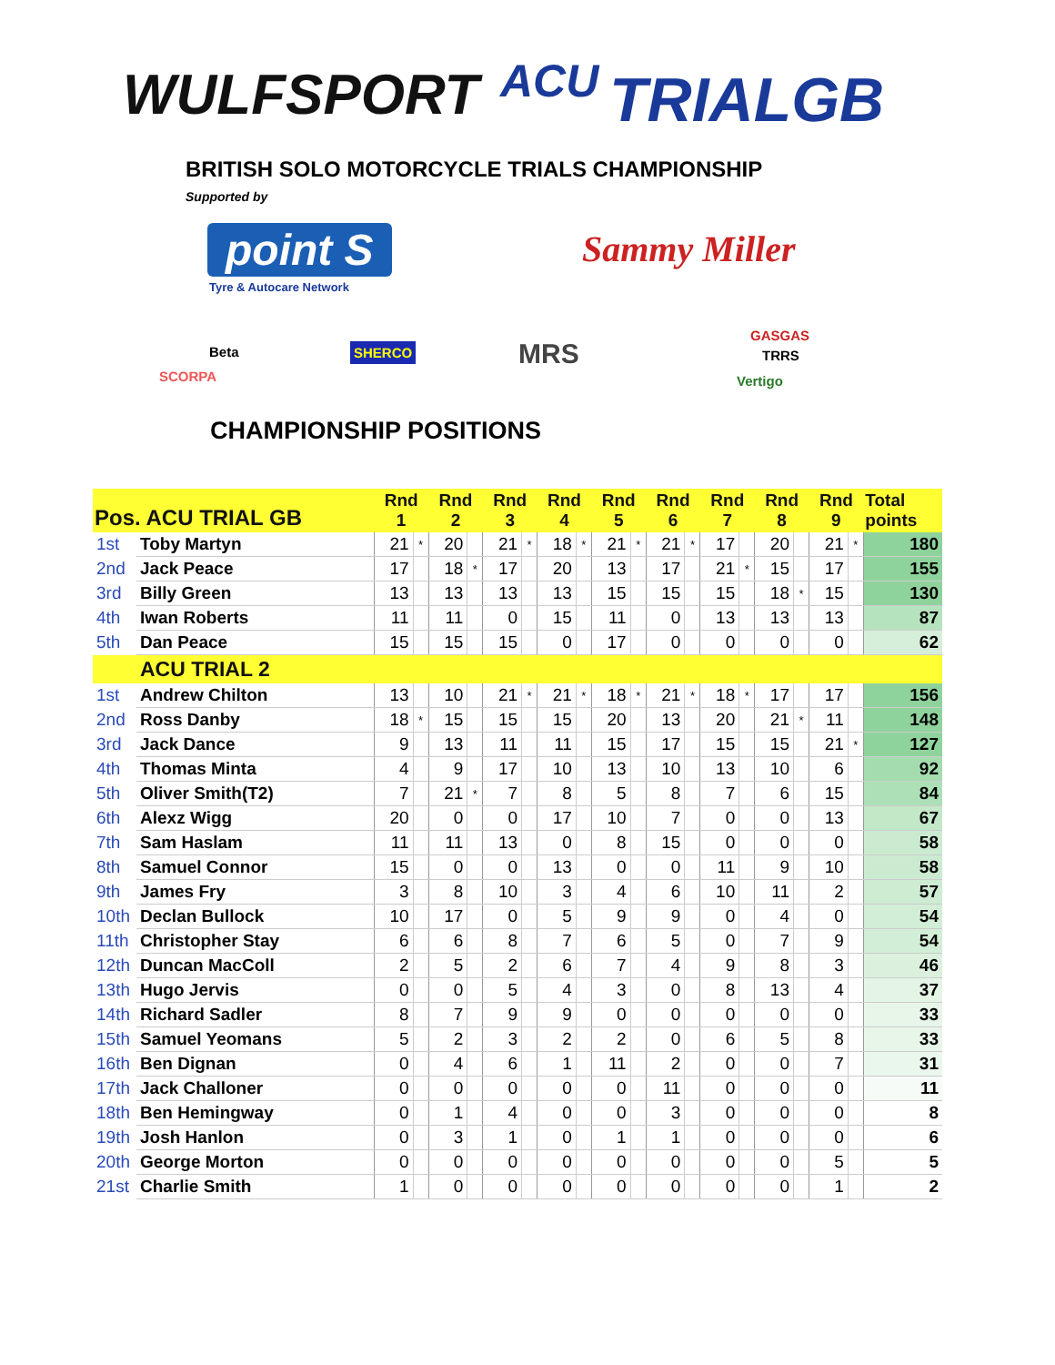WULFSPORT ACU TRIALGB
BRITISH SOLO MOTORCYCLE TRIALS CHAMPIONSHIP
Supported by
point S
Tyre & Autocare Network
Sammy Miller
Beta
SCORPA
SHERCO MRS
GASGAS
TRRS
Vertigo
CHAMPIONSHIP POSITIONS
| Pos. ACU TRIAL GB | | Rnd 1 | | Rnd 2 | | Rnd 3 | | Rnd 4 | | Rnd 5 | | Rnd 6 | | Rnd 7 | | Rnd 8 | | Rnd 9 | | Total points |
| --- | --- | --- | --- | --- | --- | --- | --- | --- | --- | --- | --- | --- | --- | --- | --- | --- | --- | --- | --- | --- |
| 1st | Toby Martyn | 21 | * | 20 | | 21 | * | 18 | * | 21 | * | 21 | * | 17 | | 20 | | 21 | * | 180 |
| 2nd | Jack Peace | 17 | | 18 | * | 17 | | 20 | | 13 | | 17 | | 21 | * | 15 | | 17 | | 155 |
| 3rd | Billy Green | 13 | | 13 | | 13 | | 13 | | 15 | | 15 | | 15 | | 18 | * | 15 | | 130 |
| 4th | Iwan Roberts | 11 | | 11 | | 0 | | 15 | | 11 | | 0 | | 13 | | 13 | | 13 | | 87 |
| 5th | Dan Peace | 15 | | 15 | | 15 | | 0 | | 17 | | 0 | | 0 | | 0 | | 0 | | 62 |
| | ACU TRIAL 2 | | | | | | | | | | | | | | | | | | | |
| 1st | Andrew Chilton | 13 | | 10 | | 21 | * | 21 | * | 18 | * | 21 | * | 18 | * | 17 | | 17 | | 156 |
| 2nd | Ross Danby | 18 | * | 15 | | 15 | | 15 | | 20 | | 13 | | 20 | | 21 | * | 11 | | 148 |
| 3rd | Jack Dance | 9 | | 13 | | 11 | | 11 | | 15 | | 17 | | 15 | | 15 | | 21 | * | 127 |
| 4th | Thomas Minta | 4 | | 9 | | 17 | | 10 | | 13 | | 10 | | 13 | | 10 | | 6 | | 92 |
| 5th | Oliver Smith(T2) | 7 | | 21 | * | 7 | | 8 | | 5 | | 8 | | 7 | | 6 | | 15 | | 84 |
| 6th | Alexz Wigg | 20 | | 0 | | 0 | | 17 | | 10 | | 7 | | 0 | | 0 | | 13 | | 67 |
| 7th | Sam Haslam | 11 | | 11 | | 13 | | 0 | | 8 | | 15 | | 0 | | 0 | | 0 | | 58 |
| 8th | Samuel Connor | 15 | | 0 | | 0 | | 13 | | 0 | | 0 | | 11 | | 9 | | 10 | | 58 |
| 9th | James Fry | 3 | | 8 | | 10 | | 3 | | 4 | | 6 | | 10 | | 11 | | 2 | | 57 |
| 10th | Declan Bullock | 10 | | 17 | | 0 | | 5 | | 9 | | 9 | | 0 | | 4 | | 0 | | 54 |
| 11th | Christopher Stay | 6 | | 6 | | 8 | | 7 | | 6 | | 5 | | 0 | | 7 | | 9 | | 54 |
| 12th | Duncan MacColl | 2 | | 5 | | 2 | | 6 | | 7 | | 4 | | 9 | | 8 | | 3 | | 46 |
| 13th | Hugo Jervis | 0 | | 0 | | 5 | | 4 | | 3 | | 0 | | 8 | | 13 | | 4 | | 37 |
| 14th | Richard Sadler | 8 | | 7 | | 9 | | 9 | | 0 | | 0 | | 0 | | 0 | | 0 | | 33 |
| 15th | Samuel Yeomans | 5 | | 2 | | 3 | | 2 | | 2 | | 0 | | 6 | | 5 | | 8 | | 33 |
| 16th | Ben Dignan | 0 | | 4 | | 6 | | 1 | | 11 | | 2 | | 0 | | 0 | | 7 | | 31 |
| 17th | Jack Challoner | 0 | | 0 | | 0 | | 0 | | 0 | | 11 | | 0 | | 0 | | 0 | | 11 |
| 18th | Ben Hemingway | 0 | | 1 | | 4 | | 0 | | 0 | | 3 | | 0 | | 0 | | 0 | | 8 |
| 19th | Josh Hanlon | 0 | | 3 | | 1 | | 0 | | 1 | | 1 | | 0 | | 0 | | 0 | | 6 |
| 20th | George Morton | 0 | | 0 | | 0 | | 0 | | 0 | | 0 | | 0 | | 0 | | 5 | | 5 |
| 21st | Charlie Smith | 1 | | 0 | | 0 | | 0 | | 0 | | 0 | | 0 | | 0 | | 1 | | 2 |